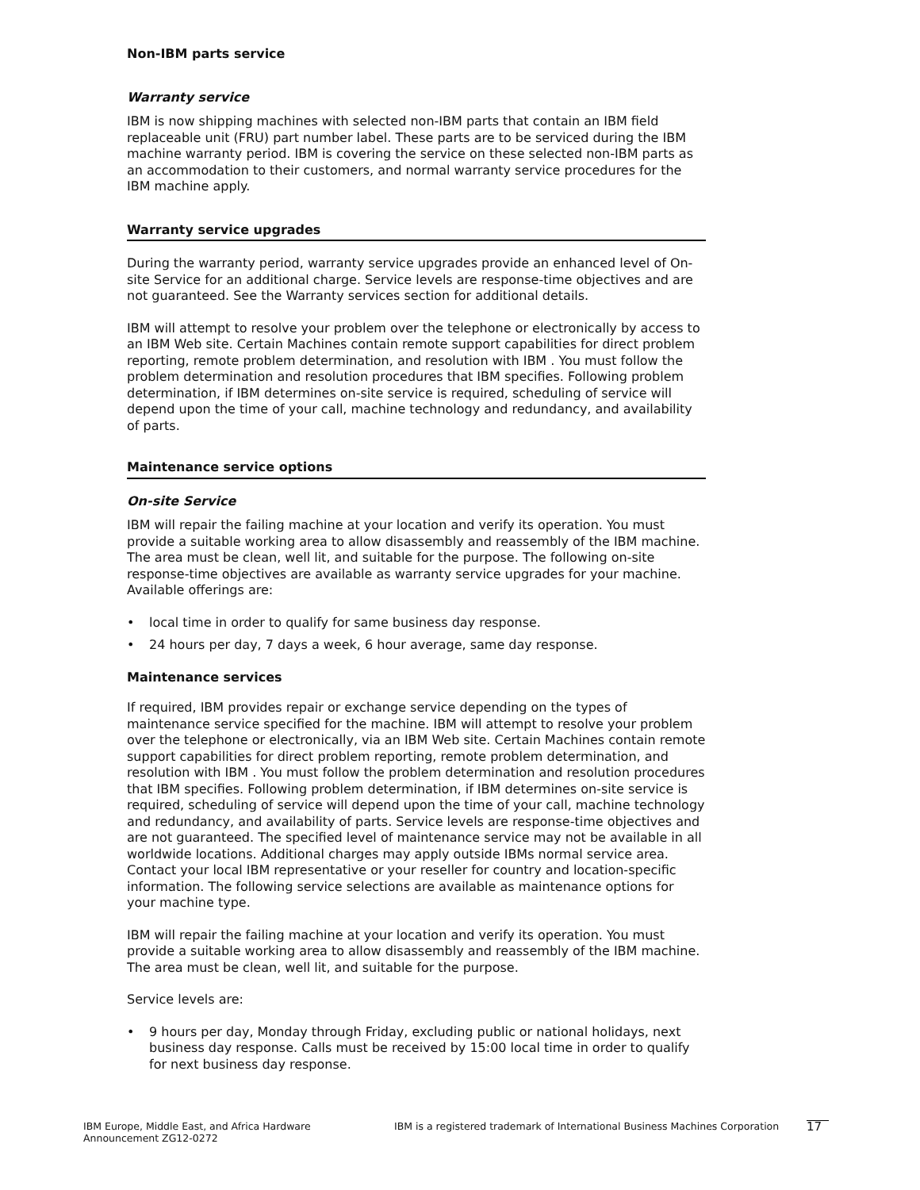Non-IBM parts service
Warranty service
IBM is now shipping machines with selected non-IBM parts that contain an IBM field replaceable unit (FRU) part number label. These parts are to be serviced during the IBM machine warranty period. IBM is covering the service on these selected non-IBM parts as an accommodation to their customers, and normal warranty service procedures for the IBM machine apply.
Warranty service upgrades
During the warranty period, warranty service upgrades provide an enhanced level of On-site Service for an additional charge. Service levels are response-time objectives and are not guaranteed. See the Warranty services section for additional details.
IBM will attempt to resolve your problem over the telephone or electronically by access to an IBM Web site. Certain Machines contain remote support capabilities for direct problem reporting, remote problem determination, and resolution with IBM . You must follow the problem determination and resolution procedures that IBM specifies. Following problem determination, if IBM determines on-site service is required, scheduling of service will depend upon the time of your call, machine technology and redundancy, and availability of parts.
Maintenance service options
On-site Service
IBM will repair the failing machine at your location and verify its operation. You must provide a suitable working area to allow disassembly and reassembly of the IBM machine. The area must be clean, well lit, and suitable for the purpose. The following on-site response-time objectives are available as warranty service upgrades for your machine. Available offerings are:
• local time in order to qualify for same business day response.
• 24 hours per day, 7 days a week, 6 hour average, same day response.
Maintenance services
If required, IBM provides repair or exchange service depending on the types of maintenance service specified for the machine. IBM will attempt to resolve your problem over the telephone or electronically, via an IBM Web site. Certain Machines contain remote support capabilities for direct problem reporting, remote problem determination, and resolution with IBM . You must follow the problem determination and resolution procedures that IBM specifies. Following problem determination, if IBM determines on-site service is required, scheduling of service will depend upon the time of your call, machine technology and redundancy, and availability of parts. Service levels are response-time objectives and are not guaranteed. The specified level of maintenance service may not be available in all worldwide locations. Additional charges may apply outside IBMs normal service area. Contact your local IBM representative or your reseller for country and location-specific information. The following service selections are available as maintenance options for your machine type.
IBM will repair the failing machine at your location and verify its operation. You must provide a suitable working area to allow disassembly and reassembly of the IBM machine. The area must be clean, well lit, and suitable for the purpose.
Service levels are:
• 9 hours per day, Monday through Friday, excluding public or national holidays, next business day response. Calls must be received by 15:00 local time in order to qualify for next business day response.
IBM Europe, Middle East, and Africa Hardware
Announcement ZG12-0272
IBM is a registered trademark of International Business Machines Corporation
17